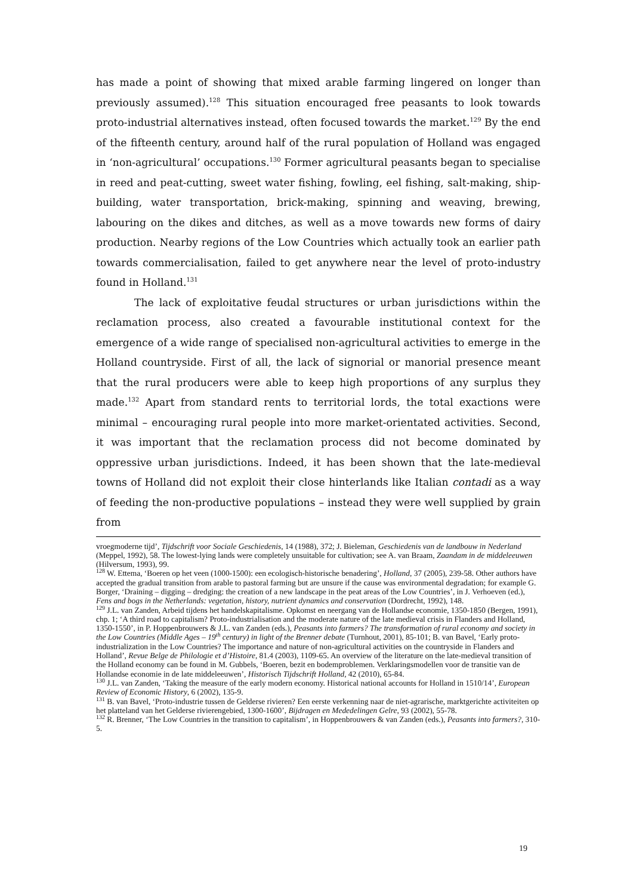has made a point of showing that mixed arable farming lingered on longer than previously assumed).<sup>128</sup> This situation encouraged free peasants to look towards proto-industrial alternatives instead, often focused towards the market.<sup>129</sup> By the end of the fifteenth century, around half of the rural population of Holland was engaged in ‘non-agricultural’ occupations.<sup>130</sup> Former agricultural peasants began to specialise in reed and peat-cutting, sweet water fishing, fowling, eel fishing, salt-making, ship-building, water transportation, brick-making, spinning and weaving, brewing, labouring on the dikes and ditches, as well as a move towards new forms of dairy production. Nearby regions of the Low Countries which actually took an earlier path towards commercialisation, failed to get anywhere near the level of proto-industry found in Holland.<sup>131</sup>
The lack of exploitative feudal structures or urban jurisdictions within the reclamation process, also created a favourable institutional context for the emergence of a wide range of specialised non-agricultural activities to emerge in the Holland countryside. First of all, the lack of signorial or manorial presence meant that the rural producers were able to keep high proportions of any surplus they made.<sup>132</sup> Apart from standard rents to territorial lords, the total exactions were minimal – encouraging rural people into more market-orientated activities. Second, it was important that the reclamation process did not become dominated by oppressive urban jurisdictions. Indeed, it has been shown that the late-medieval towns of Holland did not exploit their close hinterlands like Italian contadi as a way of feeding the non-productive populations – instead they were well supplied by grain from
vroegmoderne tijd’, Tijdschrift voor Sociale Geschiedenis, 14 (1988), 372; J. Bieleman, Geschiedenis van de landbouw in Nederland (Meppel, 1992), 58. The lowest-lying lands were completely unsuitable for cultivation; see A. van Braam, Zaandam in de middeleeuwen (Hilversum, 1993), 99.
<sup>128</sup> W. Ettema, ‘Boeren op het veen (1000-1500): een ecologisch-historische benadering’, Holland, 37 (2005), 239-58. Other authors have accepted the gradual transition from arable to pastoral farming but are unsure if the cause was environmental degradation; for example G. Borger, ‘Draining – digging – dredging: the creation of a new landscape in the peat areas of the Low Countries’, in J. Verhoeven (ed.), Fens and bogs in the Netherlands: vegetation, history, nutrient dynamics and conservation (Dordrecht, 1992), 148.
<sup>129</sup> J.L. van Zanden, Arbeid tijdens het handelskapitalisme. Opkomst en neergang van de Hollandse economie, 1350-1850 (Bergen, 1991), chp. 1; ‘A third road to capitalism? Proto-industrialisation and the moderate nature of the late medieval crisis in Flanders and Holland, 1350-1550’, in P. Hoppenbrouwers & J.L. van Zanden (eds.), Peasants into farmers? The transformation of rural economy and society in the Low Countries (Middle Ages – 19<sup>th</sup> century) in light of the Brenner debate (Turnhout, 2001), 85-101; B. van Bavel, ‘Early proto-industrialization in the Low Countries? The importance and nature of non-agricultural activities on the countryside in Flanders and Holland’, Revue Belge de Philologie et d’Histoire, 81.4 (2003), 1109-65. An overview of the literature on the late-medieval transition of the Holland economy can be found in M. Gubbels, ‘Boeren, bezit en bodemproblemen. Verklaringsmodellen voor de transitie van de Hollandse economie in de late middeleeuwen’, Historisch Tijdschrift Holland, 42 (2010), 65-84.
<sup>130</sup> J.L. van Zanden, ‘Taking the measure of the early modern economy. Historical national accounts for Holland in 1510/14’, European Review of Economic History, 6 (2002), 135-9.
<sup>131</sup> B. van Bavel, ‘Proto-industrie tussen de Gelderse rivieren? Een eerste verkenning naar de niet-agrarische, marktgerichte activiteiten op het platteland van het Gelderse rivierengebied, 1300-1600’, Bijdragen en Mededelingen Gelre, 93 (2002), 55-78.
<sup>132</sup> R. Brenner, ‘The Low Countries in the transition to capitalism’, in Hoppenbrouwers & van Zanden (eds.), Peasants into farmers?, 310-5.
19